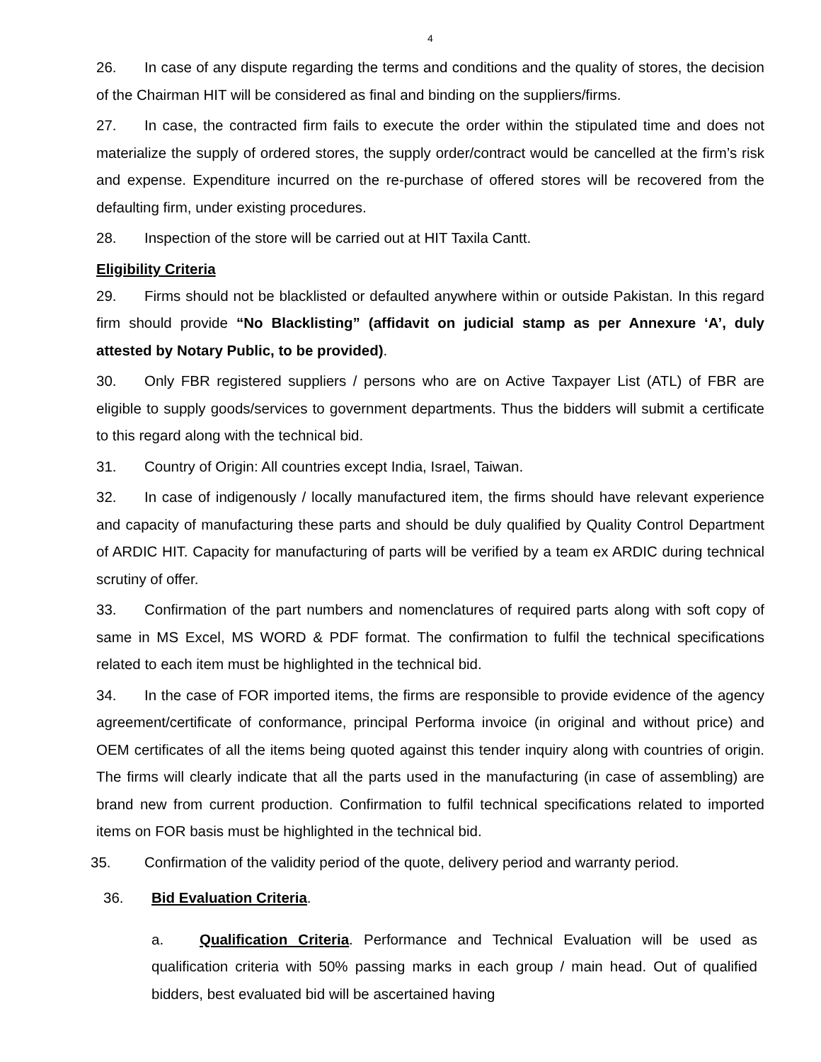4
26. In case of any dispute regarding the terms and conditions and the quality of stores, the decision of the Chairman HIT will be considered as final and binding on the suppliers/firms.
27. In case, the contracted firm fails to execute the order within the stipulated time and does not materialize the supply of ordered stores, the supply order/contract would be cancelled at the firm’s risk and expense. Expenditure incurred on the re-purchase of offered stores will be recovered from the defaulting firm, under existing procedures.
28. Inspection of the store will be carried out at HIT Taxila Cantt.
Eligibility Criteria
29. Firms should not be blacklisted or defaulted anywhere within or outside Pakistan. In this regard firm should provide “No Blacklisting” (affidavit on judicial stamp as per Annexure ‘A’, duly attested by Notary Public, to be provided).
30. Only FBR registered suppliers / persons who are on Active Taxpayer List (ATL) of FBR are eligible to supply goods/services to government departments. Thus the bidders will submit a certificate to this regard along with the technical bid.
31. Country of Origin: All countries except India, Israel, Taiwan.
32. In case of indigenously / locally manufactured item, the firms should have relevant experience and capacity of manufacturing these parts and should be duly qualified by Quality Control Department of ARDIC HIT. Capacity for manufacturing of parts will be verified by a team ex ARDIC during technical scrutiny of offer.
33. Confirmation of the part numbers and nomenclatures of required parts along with soft copy of same in MS Excel, MS WORD & PDF format. The confirmation to fulfil the technical specifications related to each item must be highlighted in the technical bid.
34. In the case of FOR imported items, the firms are responsible to provide evidence of the agency agreement/certificate of conformance, principal Performa invoice (in original and without price) and OEM certificates of all the items being quoted against this tender inquiry along with countries of origin. The firms will clearly indicate that all the parts used in the manufacturing (in case of assembling) are brand new from current production. Confirmation to fulfil technical specifications related to imported items on FOR basis must be highlighted in the technical bid.
35. Confirmation of the validity period of the quote, delivery period and warranty period.
36. Bid Evaluation Criteria.
a. Qualification Criteria. Performance and Technical Evaluation will be used as qualification criteria with 50% passing marks in each group / main head. Out of qualified bidders, best evaluated bid will be ascertained having